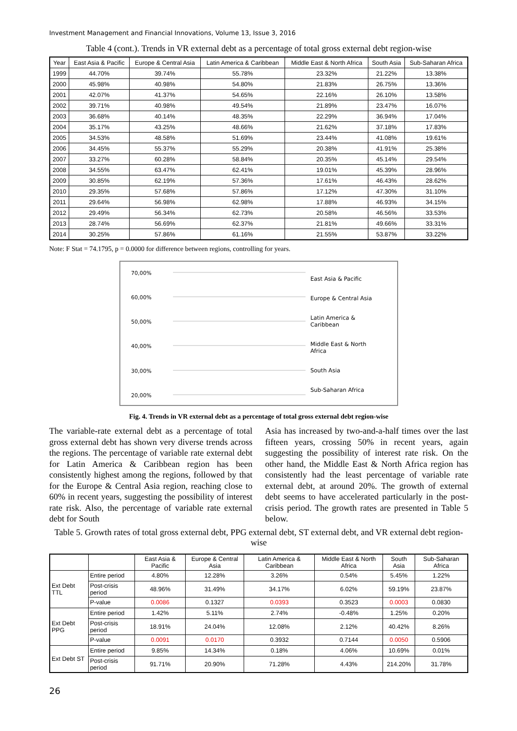Investment Management and Financial Innovations, Volume 13, Issue 3, 2016
Table 4 (cont.). Trends in VR external debt as a percentage of total gross external debt region-wise
| Year | East Asia & Pacific | Europe & Central Asia | Latin America & Caribbean | Middle East & North Africa | South Asia | Sub-Saharan Africa |
| --- | --- | --- | --- | --- | --- | --- |
| 1999 | 44.70% | 39.74% | 55.78% | 23.32% | 21.22% | 13.38% |
| 2000 | 45.98% | 40.98% | 54.80% | 21.83% | 26.75% | 13.36% |
| 2001 | 42.07% | 41.37% | 54.65% | 22.16% | 26.10% | 13.58% |
| 2002 | 39.71% | 40.98% | 49.54% | 21.89% | 23.47% | 16.07% |
| 2003 | 36.68% | 40.14% | 48.35% | 22.29% | 36.94% | 17.04% |
| 2004 | 35.17% | 43.25% | 48.66% | 21.62% | 37.18% | 17.83% |
| 2005 | 34.53% | 48.58% | 51.69% | 23.44% | 41.08% | 19.61% |
| 2006 | 34.45% | 55.37% | 55.29% | 20.38% | 41.91% | 25.38% |
| 2007 | 33.27% | 60.28% | 58.84% | 20.35% | 45.14% | 29.54% |
| 2008 | 34.55% | 63.47% | 62.41% | 19.01% | 45.39% | 28.96% |
| 2009 | 30.85% | 62.19% | 57.36% | 17.61% | 46.43% | 28.62% |
| 2010 | 29.35% | 57.68% | 57.86% | 17.12% | 47.30% | 31.10% |
| 2011 | 29.64% | 56.98% | 62.98% | 17.88% | 46.93% | 34.15% |
| 2012 | 29.49% | 56.34% | 62.73% | 20.58% | 46.56% | 33.53% |
| 2013 | 28.74% | 56.69% | 62.37% | 21.81% | 49.66% | 33.31% |
| 2014 | 30.25% | 57.86% | 61.16% | 21.55% | 53.87% | 33.22% |
Note: F Stat = 74.1795, p = 0.0000 for difference between regions, controlling for years.
70,00%
60,00%
50,00%
40,00%
30,00%
20,00%
East Asia & Pacific
Europe & Central Asia
Latin America &
Caribbean
Middle East & North
Africa
South Asia
Sub-Saharan Africa
Fig. 4. Trends in VR external debt as a percentage of total gross external debt region-wise
The variable-rate external debt as a percentage of total gross external debt has shown very diverse trends across the regions. The percentage of variable rate external debt for Latin America & Caribbean region has been consistently highest among the regions, followed by that for the Europe & Central Asia region, reaching close to 60% in recent years, suggesting the possibility of interest rate risk. Also, the percentage of variable rate external debt for South
Asia has increased by two-and-a-half times over the last fifteen years, crossing 50% in recent years, again suggesting the possibility of interest rate risk. On the other hand, the Middle East & North Africa region has consistently had the least percentage of variable rate external debt, at around 20%. The growth of external debt seems to have accelerated particularly in the post-crisis period. The growth rates are presented in Table 5 below.
Table 5. Growth rates of total gross external debt, PPG external debt, ST external debt, and VR external debt region-wise
| | | East Asia & Pacific | Europe & Central Asia | Latin America & Caribbean | Middle East & North Africa | South Asia | Sub-Saharan Africa |
| --- | --- | --- | --- | --- | --- | --- | --- |
| Ext Debt TTL | Entire period | 4.80% | 12.28% | 3.26% | 0.54% | 5.45% | 1.22% |
| | Post-crisis period | 48.96% | 31.49% | 34.17% | 6.02% | 59.19% | 23.87% |
| | P-value | 0.0086 | 0.1327 | 0.0393 | 0.3523 | 0.0003 | 0.0830 |
| Ext Debt PPG | Entire period | 1.42% | 5.11% | 2.74% | -0.48% | 1.25% | 0.20% |
| | Post-crisis period | 18.91% | 24.04% | 12.08% | 2.12% | 40.42% | 8.26% |
| | P-value | 0.0091 | 0.0170 | 0.3932 | 0.7144 | 0.0050 | 0.5906 |
| Ext Debt ST | Entire period | 9.85% | 14.34% | 0.18% | 4.06% | 10.69% | 0.01% |
| | Post-crisis period | 91.71% | 20.90% | 71.28% | 4.43% | 214.20% | 31.78% |
26